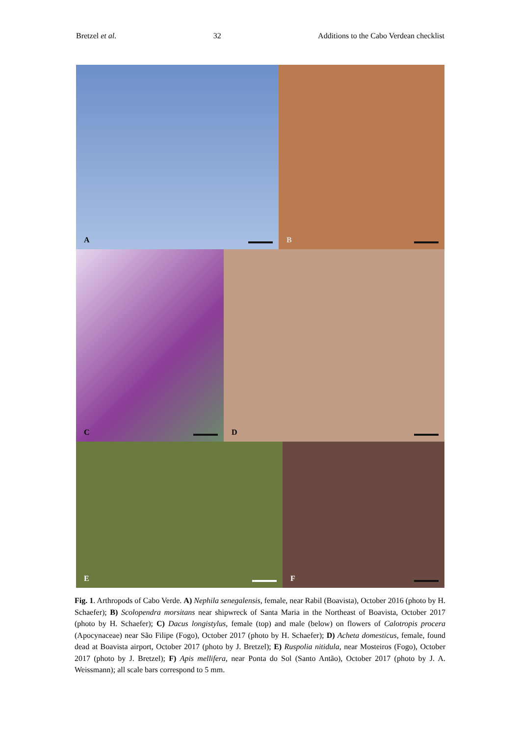Bretzel et al. 32 Additions to the Cabo Verdean checklist
A
B
C
D
E
F
Fig. 1. Arthropods of Cabo Verde. A) Nephila senegalensis, female, near Rabil (Boavista), October 2016 (photo by H. Schaefer); B) Scolopendra morsitans near shipwreck of Santa Maria in the Northeast of Boavista, October 2017 (photo by H. Schaefer); C) Dacus longistylus, female (top) and male (below) on flowers of Calotropis procera (Apocynaceae) near São Filipe (Fogo), October 2017 (photo by H. Schaefer); D) Acheta domesticus, female, found dead at Boavista airport, October 2017 (photo by J. Bretzel); E) Ruspolia nitidula, near Mosteiros (Fogo), October 2017 (photo by J. Bretzel); F) Apis mellifera, near Ponta do Sol (Santo Antão), October 2017 (photo by J. A. Weissmann); all scale bars correspond to 5 mm.